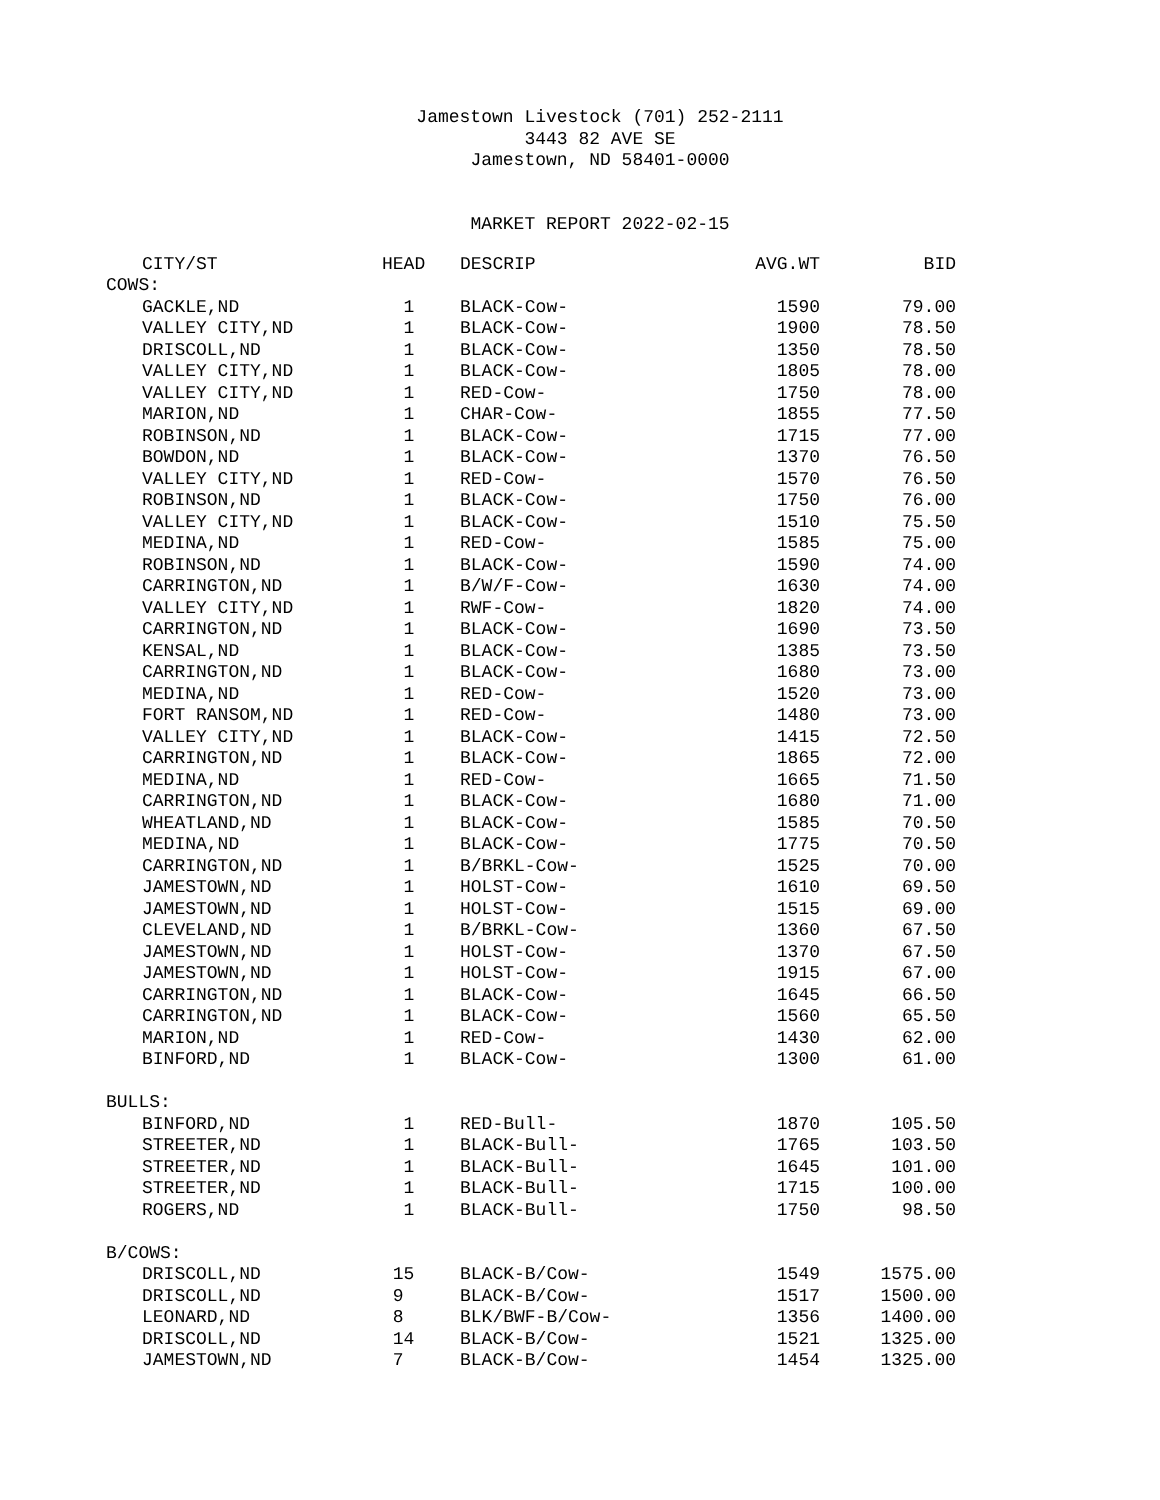Jamestown Livestock (701) 252-2111
3443 82 AVE SE
Jamestown, ND 58401-0000
MARKET REPORT 2022-02-15
| CITY/ST | HEAD | DESCRIP | AVG.WT | BID |
| --- | --- | --- | --- | --- |
| COWS: | | | | |
| GACKLE,ND | 1 | BLACK-Cow- | 1590 | 79.00 |
| VALLEY CITY,ND | 1 | BLACK-Cow- | 1900 | 78.50 |
| DRISCOLL,ND | 1 | BLACK-Cow- | 1350 | 78.50 |
| VALLEY CITY,ND | 1 | BLACK-Cow- | 1805 | 78.00 |
| VALLEY CITY,ND | 1 | RED-Cow- | 1750 | 78.00 |
| MARION,ND | 1 | CHAR-Cow- | 1855 | 77.50 |
| ROBINSON,ND | 1 | BLACK-Cow- | 1715 | 77.00 |
| BOWDON,ND | 1 | BLACK-Cow- | 1370 | 76.50 |
| VALLEY CITY,ND | 1 | RED-Cow- | 1570 | 76.50 |
| ROBINSON,ND | 1 | BLACK-Cow- | 1750 | 76.00 |
| VALLEY CITY,ND | 1 | BLACK-Cow- | 1510 | 75.50 |
| MEDINA,ND | 1 | RED-Cow- | 1585 | 75.00 |
| ROBINSON,ND | 1 | BLACK-Cow- | 1590 | 74.00 |
| CARRINGTON,ND | 1 | B/W/F-Cow- | 1630 | 74.00 |
| VALLEY CITY,ND | 1 | RWF-Cow- | 1820 | 74.00 |
| CARRINGTON,ND | 1 | BLACK-Cow- | 1690 | 73.50 |
| KENSAL,ND | 1 | BLACK-Cow- | 1385 | 73.50 |
| CARRINGTON,ND | 1 | BLACK-Cow- | 1680 | 73.00 |
| MEDINA,ND | 1 | RED-Cow- | 1520 | 73.00 |
| FORT RANSOM,ND | 1 | RED-Cow- | 1480 | 73.00 |
| VALLEY CITY,ND | 1 | BLACK-Cow- | 1415 | 72.50 |
| CARRINGTON,ND | 1 | BLACK-Cow- | 1865 | 72.00 |
| MEDINA,ND | 1 | RED-Cow- | 1665 | 71.50 |
| CARRINGTON,ND | 1 | BLACK-Cow- | 1680 | 71.00 |
| WHEATLAND,ND | 1 | BLACK-Cow- | 1585 | 70.50 |
| MEDINA,ND | 1 | BLACK-Cow- | 1775 | 70.50 |
| CARRINGTON,ND | 1 | B/BRKL-Cow- | 1525 | 70.00 |
| JAMESTOWN,ND | 1 | HOLST-Cow- | 1610 | 69.50 |
| JAMESTOWN,ND | 1 | HOLST-Cow- | 1515 | 69.00 |
| CLEVELAND,ND | 1 | B/BRKL-Cow- | 1360 | 67.50 |
| JAMESTOWN,ND | 1 | HOLST-Cow- | 1370 | 67.50 |
| JAMESTOWN,ND | 1 | HOLST-Cow- | 1915 | 67.00 |
| CARRINGTON,ND | 1 | BLACK-Cow- | 1645 | 66.50 |
| CARRINGTON,ND | 1 | BLACK-Cow- | 1560 | 65.50 |
| MARION,ND | 1 | RED-Cow- | 1430 | 62.00 |
| BINFORD,ND | 1 | BLACK-Cow- | 1300 | 61.00 |
| BULLS: | | | | |
| BINFORD,ND | 1 | RED-Bull- | 1870 | 105.50 |
| STREETER,ND | 1 | BLACK-Bull- | 1765 | 103.50 |
| STREETER,ND | 1 | BLACK-Bull- | 1645 | 101.00 |
| STREETER,ND | 1 | BLACK-Bull- | 1715 | 100.00 |
| ROGERS,ND | 1 | BLACK-Bull- | 1750 | 98.50 |
| B/COWS: | | | | |
| DRISCOLL,ND | 15 | BLACK-B/Cow- | 1549 | 1575.00 |
| DRISCOLL,ND | 9 | BLACK-B/Cow- | 1517 | 1500.00 |
| LEONARD,ND | 8 | BLK/BWF-B/Cow- | 1356 | 1400.00 |
| DRISCOLL,ND | 14 | BLACK-B/Cow- | 1521 | 1325.00 |
| JAMESTOWN,ND | 7 | BLACK-B/Cow- | 1454 | 1325.00 |